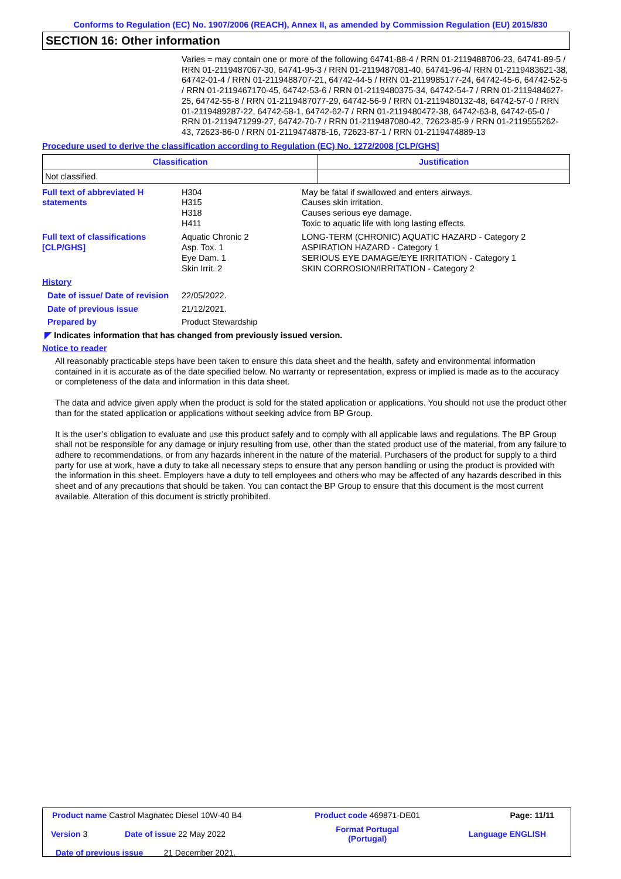Conforms to Regulation (EC) No. 1907/2006 (REACH), Annex II, as amended by Commission Regulation (EU) 2015/830
SECTION 16: Other information
Varies = may contain one or more of the following 64741-88-4 / RRN 01-2119488706-23, 64741-89-5 / RRN 01-2119487067-30, 64741-95-3 / RRN 01-2119487081-40, 64741-96-4/ RRN 01-2119483621-38, 64742-01-4 / RRN 01-2119488707-21, 64742-44-5 / RRN 01-2119985177-24, 64742-45-6, 64742-52-5 / RRN 01-2119467170-45, 64742-53-6 / RRN 01-2119480375-34, 64742-54-7 / RRN 01-2119484627-25, 64742-55-8 / RRN 01-2119487077-29, 64742-56-9 / RRN 01-2119480132-48, 64742-57-0 / RRN 01-2119489287-22, 64742-58-1, 64742-62-7 / RRN 01-2119480472-38, 64742-63-8, 64742-65-0 / RRN 01-2119471299-27, 64742-70-7 / RRN 01-2119487080-42, 72623-85-9 / RRN 01-2119555262-43, 72623-86-0 / RRN 01-2119474878-16, 72623-87-1 / RRN 01-2119474889-13
Procedure used to derive the classification according to Regulation (EC) No. 1272/2008 [CLP/GHS]
| Classification | Justification |
| --- | --- |
| Not classified. | |
| Full text of abbreviated H statements | H304 H315 H318 H411 | May be fatal if swallowed and enters airways. Causes skin irritation. Causes serious eye damage. Toxic to aquatic life with long lasting effects. |
| Full text of classifications [CLP/GHS] | Aquatic Chronic 2 Asp. Tox. 1 Eye Dam. 1 Skin Irrit. 2 | LONG-TERM (CHRONIC) AQUATIC HAZARD - Category 2 ASPIRATION HAZARD - Category 1 SERIOUS EYE DAMAGE/EYE IRRITATION - Category 1 SKIN CORROSION/IRRITATION - Category 2 |
| History | | |
| Date of issue/ Date of revision | 22/05/2022. | |
| Date of previous issue | 21/12/2021. | |
| Prepared by | Product Stewardship | |
◤ Indicates information that has changed from previously issued version.
Notice to reader
All reasonably practicable steps have been taken to ensure this data sheet and the health, safety and environmental information contained in it is accurate as of the date specified below. No warranty or representation, express or implied is made as to the accuracy or completeness of the data and information in this data sheet.
The data and advice given apply when the product is sold for the stated application or applications. You should not use the product other than for the stated application or applications without seeking advice from BP Group.
It is the user’s obligation to evaluate and use this product safely and to comply with all applicable laws and regulations. The BP Group shall not be responsible for any damage or injury resulting from use, other than the stated product use of the material, from any failure to adhere to recommendations, or from any hazards inherent in the nature of the material. Purchasers of the product for supply to a third party for use at work, have a duty to take all necessary steps to ensure that any person handling or using the product is provided with the information in this sheet. Employers have a duty to tell employees and others who may be affected of any hazards described in this sheet and of any precautions that should be taken. You can contact the BP Group to ensure that this document is the most current available. Alteration of this document is strictly prohibited.
| Product name Castrol Magnatec Diesel 10W-40 B4 | | Product code 469871-DE01 | Page: 11/11 |
| Version 3 | Date of issue 22 May 2022 | Format Portugal (Portugal) | Language ENGLISH |
| Date of previous issue 21 December 2021. | | | |